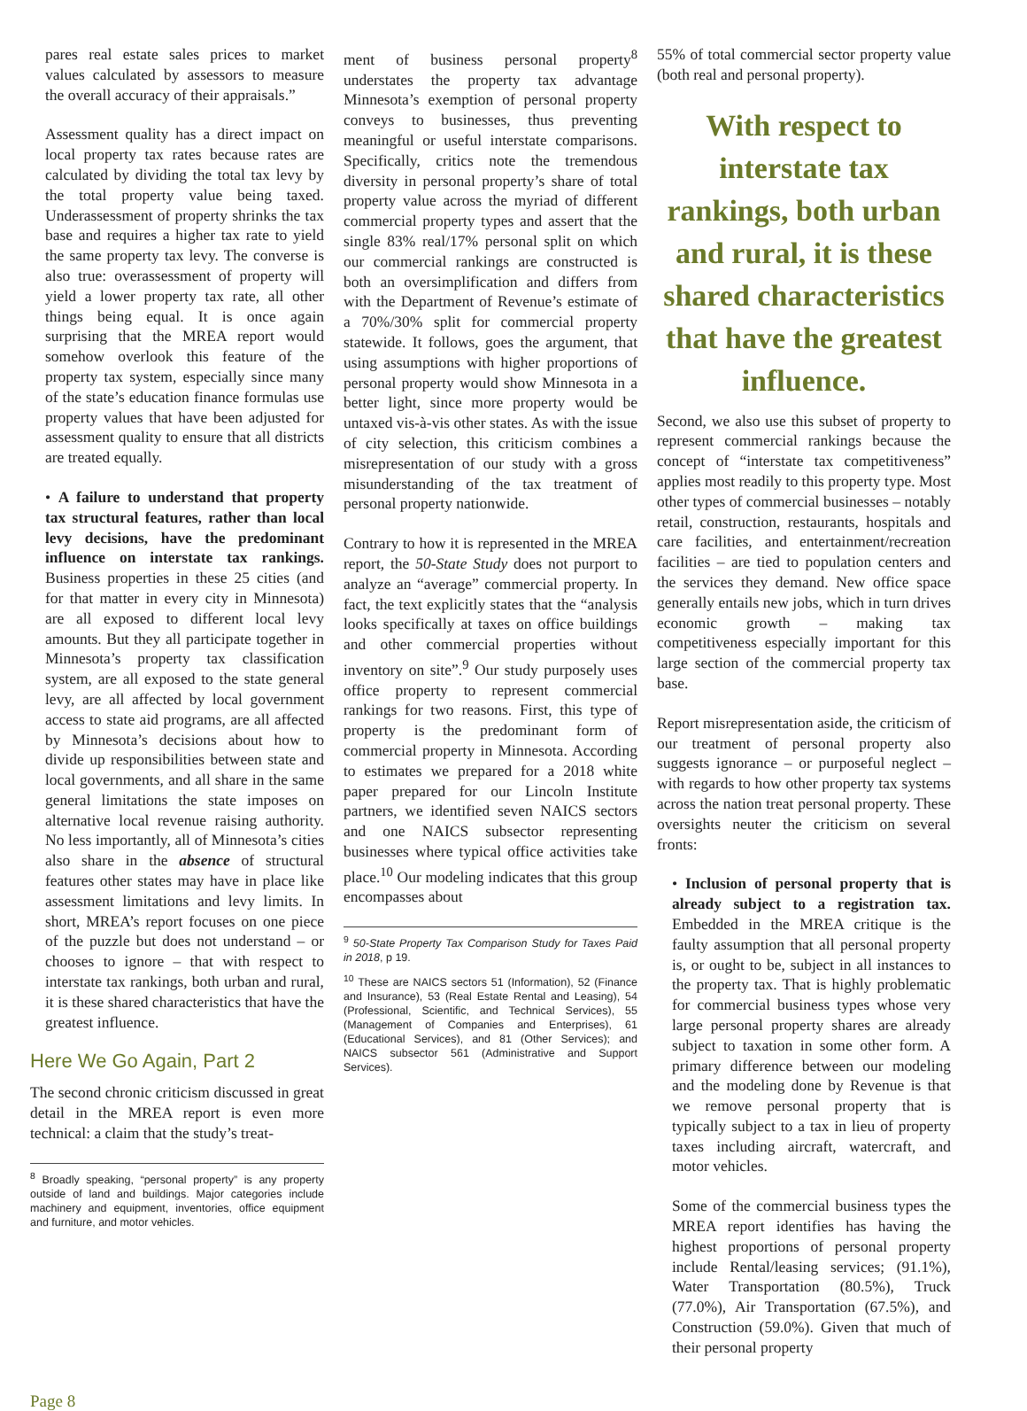pares real estate sales prices to market values calculated by assessors to measure the overall accuracy of their appraisals.”
Assessment quality has a direct impact on local property tax rates because rates are calculated by dividing the total tax levy by the total property value being taxed. Underassessment of property shrinks the tax base and requires a higher tax rate to yield the same property tax levy. The converse is also true: overassessment of property will yield a lower property tax rate, all other things being equal. It is once again surprising that the MREA report would somehow overlook this feature of the property tax system, especially since many of the state’s education finance formulas use property values that have been adjusted for assessment quality to ensure that all districts are treated equally.
• A failure to understand that property tax structural features, rather than local levy decisions, have the predominant influence on interstate tax rankings. Business properties in these 25 cities (and for that matter in every city in Minnesota) are all exposed to different local levy amounts. But they all participate together in Minnesota’s property tax classification system, are all exposed to the state general levy, are all affected by local government access to state aid programs, are all affected by Minnesota’s decisions about how to divide up responsibilities between state and local governments, and all share in the same general limitations the state imposes on alternative local revenue raising authority. No less importantly, all of Minnesota’s cities also share in the absence of structural features other states may have in place like assessment limitations and levy limits. In short, MREA’s report focuses on one piece of the puzzle but does not understand – or chooses to ignore – that with respect to interstate tax rankings, both urban and rural, it is these shared characteristics that have the greatest influence.
Here We Go Again, Part 2
The second chronic criticism discussed in great detail in the MREA report is even more technical: a claim that the study’s treat-
<sup>8</sup> Broadly speaking, “personal property” is any property outside of land and buildings. Major categories include machinery and equipment, inventories, office equipment and furniture, and motor vehicles.
ment of business personal property<sup>8</sup> understates the property tax advantage Minnesota’s exemption of personal property conveys to businesses, thus preventing meaningful or useful interstate comparisons. Specifically, critics note the tremendous diversity in personal property’s share of total property value across the myriad of different commercial property types and assert that the single 83% real/17% personal split on which our commercial rankings are constructed is both an oversimplification and differs from with the Department of Revenue’s estimate of a 70%/30% split for commercial property statewide. It follows, goes the argument, that using assumptions with higher proportions of personal property would show Minnesota in a better light, since more property would be untaxed vis-à-vis other states. As with the issue of city selection, this criticism combines a misrepresentation of our study with a gross misunderstanding of the tax treatment of personal property nationwide.
Contrary to how it is represented in the MREA report, the 50-State Study does not purport to analyze an “average” commercial property. In fact, the text explicitly states that the “analysis looks specifically at taxes on office buildings and other commercial properties without inventory on site”.<sup>9</sup> Our study purposely uses office property to represent commercial rankings for two reasons. First, this type of property is the predominant form of commercial property in Minnesota. According to estimates we prepared for a 2018 white paper prepared for our Lincoln Institute partners, we identified seven NAICS sectors and one NAICS subsector representing businesses where typical office activities take place.<sup>10</sup> Our modeling indicates that this group encompasses about
<sup>9</sup> 50-State Property Tax Comparison Study for Taxes Paid in 2018, p 19.
<sup>10</sup> These are NAICS sectors 51 (Information), 52 (Finance and Insurance), 53 (Real Estate Rental and Leasing), 54 (Professional, Scientific, and Technical Services), 55 (Management of Companies and Enterprises), 61 (Educational Services), and 81 (Other Services); and NAICS subsector 561 (Administrative and Support Services).
55% of total commercial sector property value (both real and personal property).
With respect to interstate tax rankings, both urban and rural, it is these shared characteristics that have the greatest influence.
Second, we also use this subset of property to represent commercial rankings because the concept of “interstate tax competitiveness” applies most readily to this property type. Most other types of commercial businesses – notably retail, construction, restaurants, hospitals and care facilities, and entertainment/recreation facilities – are tied to population centers and the services they demand. New office space generally entails new jobs, which in turn drives economic growth – making tax competitiveness especially important for this large section of the commercial property tax base.
Report misrepresentation aside, the criticism of our treatment of personal property also suggests ignorance – or purposeful neglect – with regards to how other property tax systems across the nation treat personal property. These oversights neuter the criticism on several fronts:
• Inclusion of personal property that is already subject to a registration tax. Embedded in the MREA critique is the faulty assumption that all personal property is, or ought to be, subject in all instances to the property tax. That is highly problematic for commercial business types whose very large personal property shares are already subject to taxation in some other form. A primary difference between our modeling and the modeling done by Revenue is that we remove personal property that is typically subject to a tax in lieu of property taxes including aircraft, watercraft, and motor vehicles.
Some of the commercial business types the MREA report identifies has having the highest proportions of personal property include Rental/leasing services; (91.1%), Water Transportation (80.5%), Truck (77.0%), Air Transportation (67.5%), and Construction (59.0%). Given that much of their personal property
Page 8